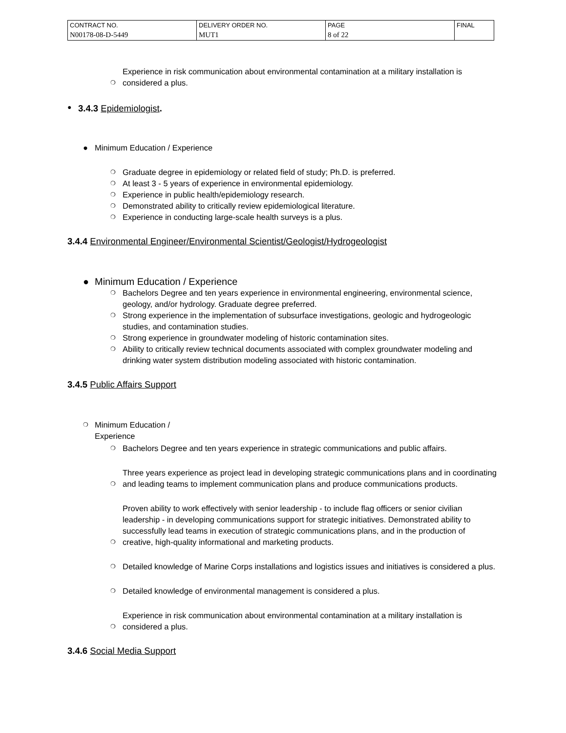| CONTRACT NO. | DELIVERY ORDER NO. | PAGE | FINAL |
| N00178-08-D-5449 | MUT1 | 8 of 22 | |
❍
Experience in risk communication about environmental contamination at a military installation is considered a plus.
● 3.4.3 Epidemiologist.
● Minimum Education / Experience
❍
Graduate degree in epidemiology or related field of study; Ph.D. is preferred.
❍
At least 3 - 5 years of experience in environmental epidemiology.
❍
Experience in public health/epidemiology research.
❍
Demonstrated ability to critically review epidemiological literature.
❍
Experience in conducting large-scale health surveys is a plus.
3.4.4 Environmental Engineer/Environmental Scientist/Geologist/Hydrogeologist
● Minimum Education / Experience
❍ Bachelors Degree and ten years experience in environmental engineering, environmental science, geology, and/or hydrology. Graduate degree preferred.
❍ Strong experience in the implementation of subsurface investigations, geologic and hydrogeologic studies, and contamination studies.
❍ Strong experience in groundwater modeling of historic contamination sites.
❍ Ability to critically review technical documents associated with complex groundwater modeling and drinking water system distribution modeling associated with historic contamination.
3.4.5 Public Affairs Support
❍ Minimum Education / Experience
❍
Bachelors Degree and ten years experience in strategic communications and public affairs.
❍
Three years experience as project lead in developing strategic communications plans and in coordinating and leading teams to implement communication plans and produce communications products.
❍
Proven ability to work effectively with senior leadership - to include flag officers or senior civilian leadership - in developing communications support for strategic initiatives. Demonstrated ability to successfully lead teams in execution of strategic communications plans, and in the production of creative, high-quality informational and marketing products.
❍
Detailed knowledge of Marine Corps installations and logistics issues and initiatives is considered a plus.
❍
Detailed knowledge of environmental management is considered a plus.
❍
Experience in risk communication about environmental contamination at a military installation is considered a plus.
3.4.6 Social Media Support